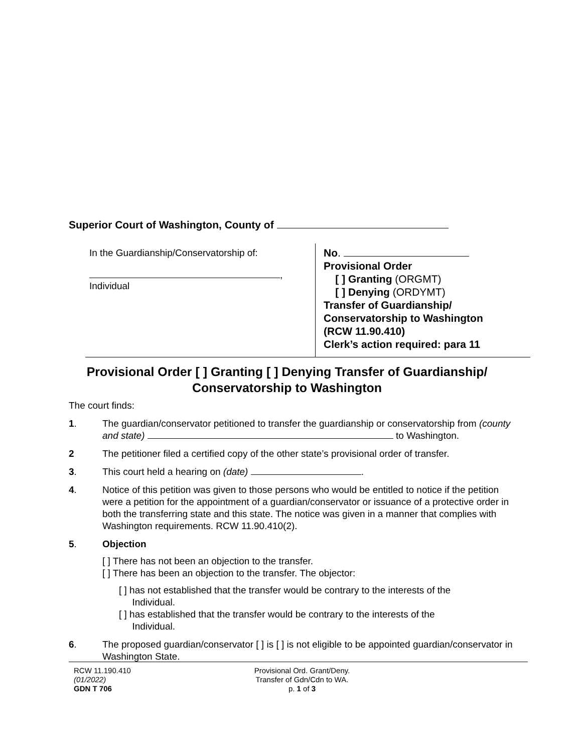Superior Court of Washington, County of
In the Guardianship/Conservatorship of:
,
Individual
No.
Provisional Order
[ ] Granting (ORGMT)
[ ] Denying (ORDYMT)
Transfer of Guardianship/
Conservatorship to Washington
(RCW 11.90.410)
Clerk’s action required: para 11
Provisional Order [ ] Granting [ ] Denying Transfer of Guardianship/
Conservatorship to Washington
The court finds:
1. The guardian/conservator petitioned to transfer the guardianship or conservatorship from (county and state) to Washington.
2 The petitioner filed a certified copy of the other state’s provisional order of transfer.
3. This court held a hearing on (date) .
4. Notice of this petition was given to those persons who would be entitled to notice if the petition were a petition for the appointment of a guardian/conservator or issuance of a protective order in both the transferring state and this state. The notice was given in a manner that complies with Washington requirements. RCW 11.90.410(2).
5. Objection
[ ] There has not been an objection to the transfer.
[ ] There has been an objection to the transfer. The objector:
[ ] has not established that the transfer would be contrary to the interests of the
Individual.
[ ] has established that the transfer would be contrary to the interests of the
Individual.
6. The proposed guardian/conservator [ ] is [ ] is not eligible to be appointed guardian/conservator in Washington State.
RCW 11.190.410
(01/2022)
GDN T 706
Provisional Ord. Grant/Deny.
Transfer of Gdn/Cdn to WA.
p. 1 of 3